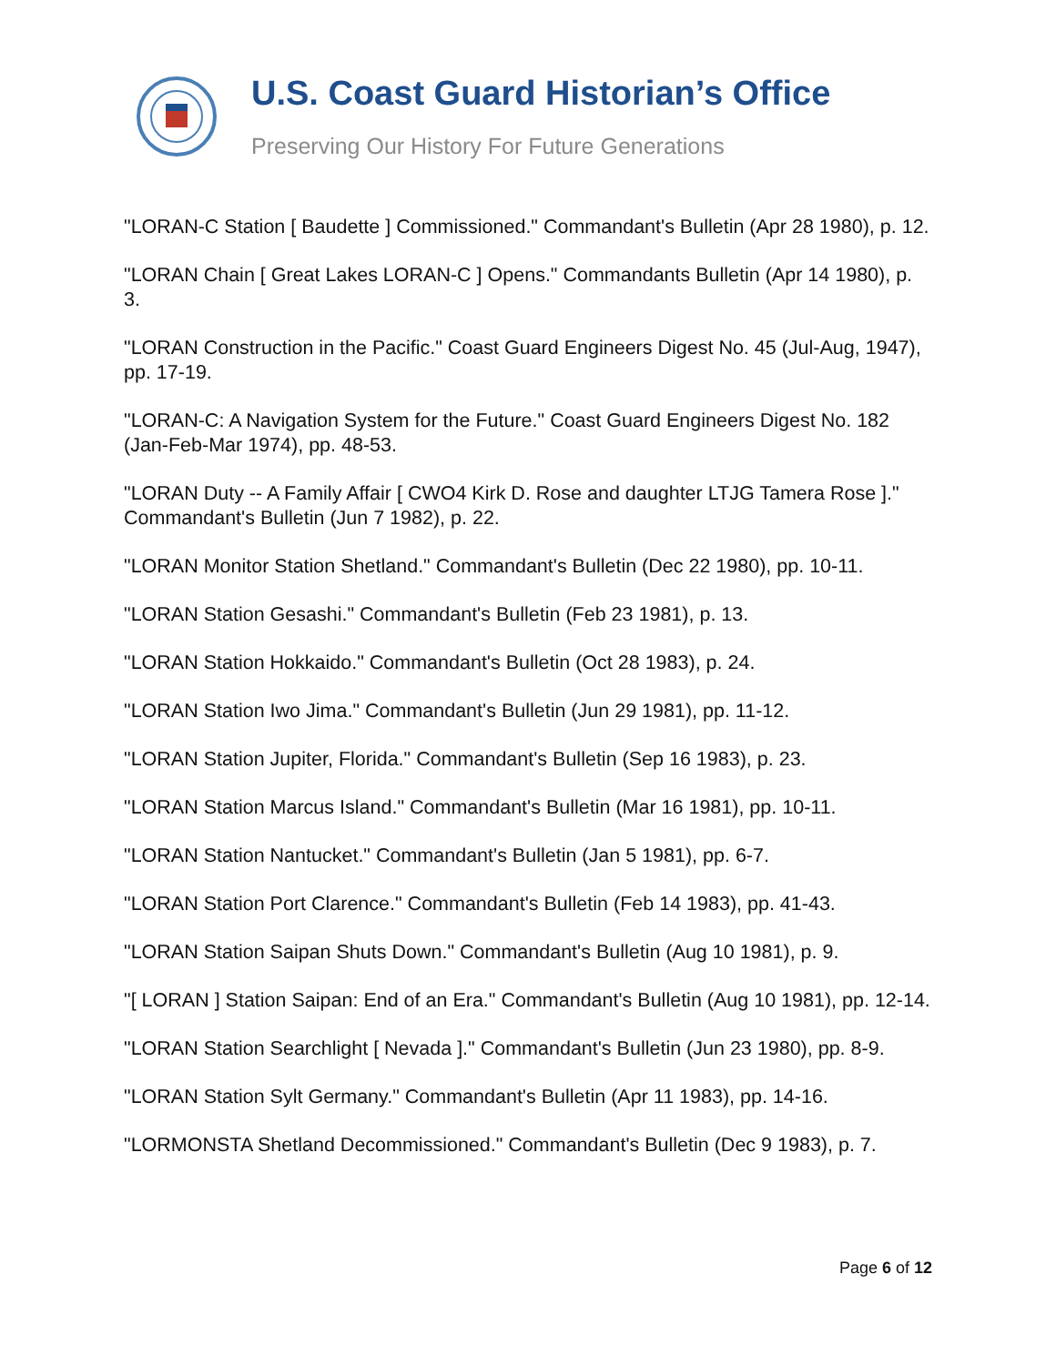U.S. Coast Guard Historian’s Office
Preserving Our History For Future Generations
"LORAN-C Station [ Baudette ] Commissioned." Commandant's Bulletin (Apr 28 1980), p. 12.
"LORAN Chain [ Great Lakes LORAN-C ] Opens." Commandants Bulletin (Apr 14 1980), p. 3.
"LORAN Construction in the Pacific." Coast Guard Engineers Digest No. 45 (Jul-Aug, 1947), pp. 17-19.
"LORAN-C: A Navigation System for the Future." Coast Guard Engineers Digest No. 182 (Jan-Feb-Mar 1974), pp. 48-53.
"LORAN Duty -- A Family Affair [ CWO4 Kirk D. Rose and daughter LTJG Tamera Rose ]." Commandant's Bulletin (Jun 7 1982), p. 22.
"LORAN Monitor Station Shetland." Commandant's Bulletin (Dec 22 1980), pp. 10-11.
"LORAN Station Gesashi." Commandant's Bulletin (Feb 23 1981), p. 13.
"LORAN Station Hokkaido." Commandant's Bulletin (Oct 28 1983), p. 24.
"LORAN Station Iwo Jima." Commandant's Bulletin (Jun 29 1981), pp. 11-12.
"LORAN Station Jupiter, Florida." Commandant's Bulletin (Sep 16 1983), p. 23.
"LORAN Station Marcus Island." Commandant's Bulletin (Mar 16 1981), pp. 10-11.
"LORAN Station Nantucket." Commandant's Bulletin (Jan 5 1981), pp. 6-7.
"LORAN Station Port Clarence." Commandant's Bulletin (Feb 14 1983), pp. 41-43.
"LORAN Station Saipan Shuts Down." Commandant's Bulletin (Aug 10 1981), p. 9.
"[ LORAN ] Station Saipan: End of an Era." Commandant's Bulletin (Aug 10 1981), pp. 12-14.
"LORAN Station Searchlight [ Nevada ]." Commandant's Bulletin (Jun 23 1980), pp. 8-9.
"LORAN Station Sylt Germany." Commandant's Bulletin (Apr 11 1983), pp. 14-16.
"LORMONSTA Shetland Decommissioned." Commandant's Bulletin (Dec 9 1983), p. 7.
Page 6 of 12